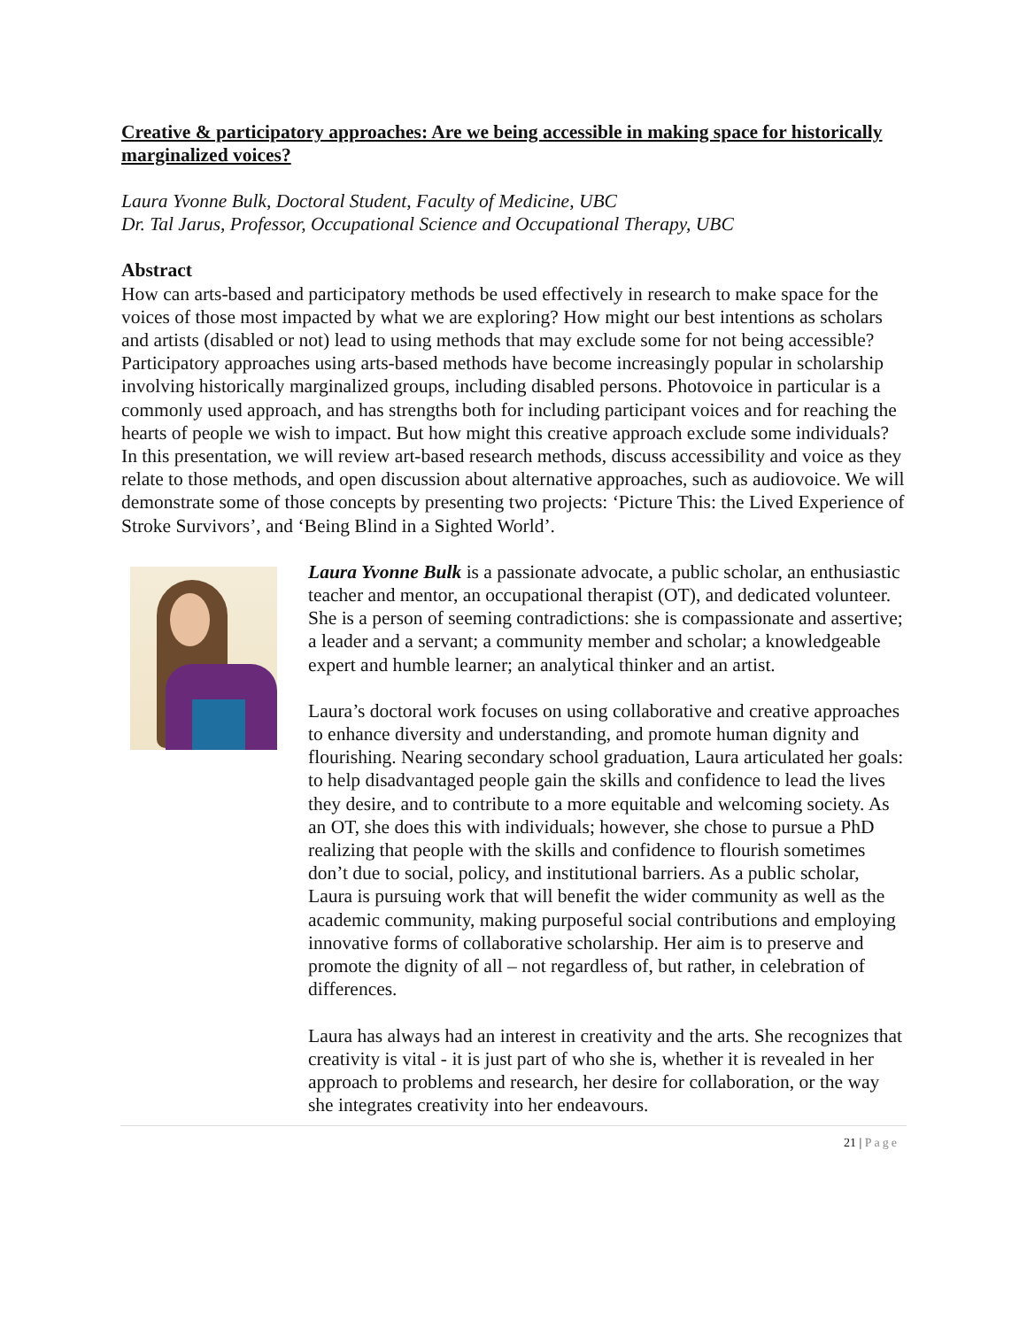Creative & participatory approaches: Are we being accessible in making space for historically marginalized voices?
Laura Yvonne Bulk, Doctoral Student, Faculty of Medicine, UBC
Dr. Tal Jarus, Professor, Occupational Science and Occupational Therapy, UBC
Abstract
How can arts-based and participatory methods be used effectively in research to make space for the voices of those most impacted by what we are exploring? How might our best intentions as scholars and artists (disabled or not) lead to using methods that may exclude some for not being accessible? Participatory approaches using arts-based methods have become increasingly popular in scholarship involving historically marginalized groups, including disabled persons. Photovoice in particular is a commonly used approach, and has strengths both for including participant voices and for reaching the hearts of people we wish to impact. But how might this creative approach exclude some individuals? In this presentation, we will review art-based research methods, discuss accessibility and voice as they relate to those methods, and open discussion about alternative approaches, such as audiovoice. We will demonstrate some of those concepts by presenting two projects: ‘Picture This: the Lived Experience of Stroke Survivors’, and ‘Being Blind in a Sighted World’.
Laura Yvonne Bulk is a passionate advocate, a public scholar, an enthusiastic teacher and mentor, an occupational therapist (OT), and dedicated volunteer. She is a person of seeming contradictions: she is compassionate and assertive; a leader and a servant; a community member and scholar; a knowledgeable expert and humble learner; an analytical thinker and an artist.
Laura’s doctoral work focuses on using collaborative and creative approaches to enhance diversity and understanding, and promote human dignity and flourishing. Nearing secondary school graduation, Laura articulated her goals: to help disadvantaged people gain the skills and confidence to lead the lives they desire, and to contribute to a more equitable and welcoming society. As an OT, she does this with individuals; however, she chose to pursue a PhD realizing that people with the skills and confidence to flourish sometimes don’t due to social, policy, and institutional barriers. As a public scholar, Laura is pursuing work that will benefit the wider community as well as the academic community, making purposeful social contributions and employing innovative forms of collaborative scholarship. Her aim is to preserve and promote the dignity of all – not regardless of, but rather, in celebration of differences.
Laura has always had an interest in creativity and the arts. She recognizes that creativity is vital - it is just part of who she is, whether it is revealed in her approach to problems and research, her desire for collaboration, or the way she integrates creativity into her endeavours.
21 | Page